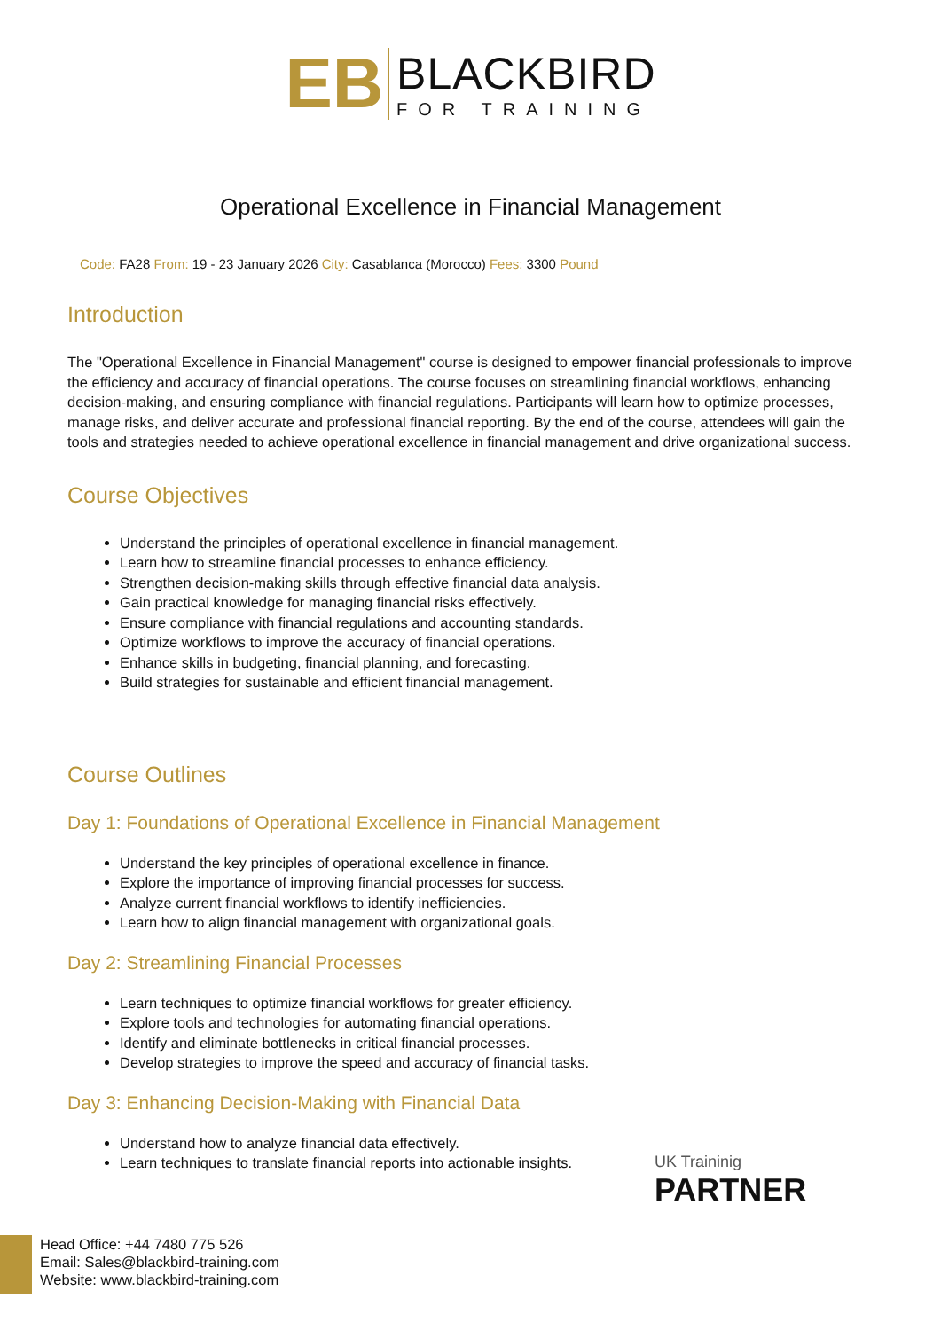EB
BLACKBIRD
FOR TRAINING
Operational Excellence in Financial Management
Code: FA28 From: 19 - 23 January 2026 City: Casablanca (Morocco) Fees: 3300 Pound
Introduction
The "Operational Excellence in Financial Management" course is designed to empower financial professionals to improve the efficiency and accuracy of financial operations. The course focuses on streamlining financial workflows, enhancing decision-making, and ensuring compliance with financial regulations. Participants will learn how to optimize processes, manage risks, and deliver accurate and professional financial reporting. By the end of the course, attendees will gain the tools and strategies needed to achieve operational excellence in financial management and drive organizational success.
Course Objectives
Understand the principles of operational excellence in financial management.
Learn how to streamline financial processes to enhance efficiency.
Strengthen decision-making skills through effective financial data analysis.
Gain practical knowledge for managing financial risks effectively.
Ensure compliance with financial regulations and accounting standards.
Optimize workflows to improve the accuracy of financial operations.
Enhance skills in budgeting, financial planning, and forecasting.
Build strategies for sustainable and efficient financial management.
Course Outlines
Day 1: Foundations of Operational Excellence in Financial Management
Understand the key principles of operational excellence in finance.
Explore the importance of improving financial processes for success.
Analyze current financial workflows to identify inefficiencies.
Learn how to align financial management with organizational goals.
Day 2: Streamlining Financial Processes
Learn techniques to optimize financial workflows for greater efficiency.
Explore tools and technologies for automating financial operations.
Identify and eliminate bottlenecks in critical financial processes.
Develop strategies to improve the speed and accuracy of financial tasks.
Day 3: Enhancing Decision-Making with Financial Data
Understand how to analyze financial data effectively.
Learn techniques to translate financial reports into actionable insights.
UK Traininig
PARTNER
Head Office: +44 7480 775 526
Email: Sales@blackbird-training.com
Website: www.blackbird-training.com